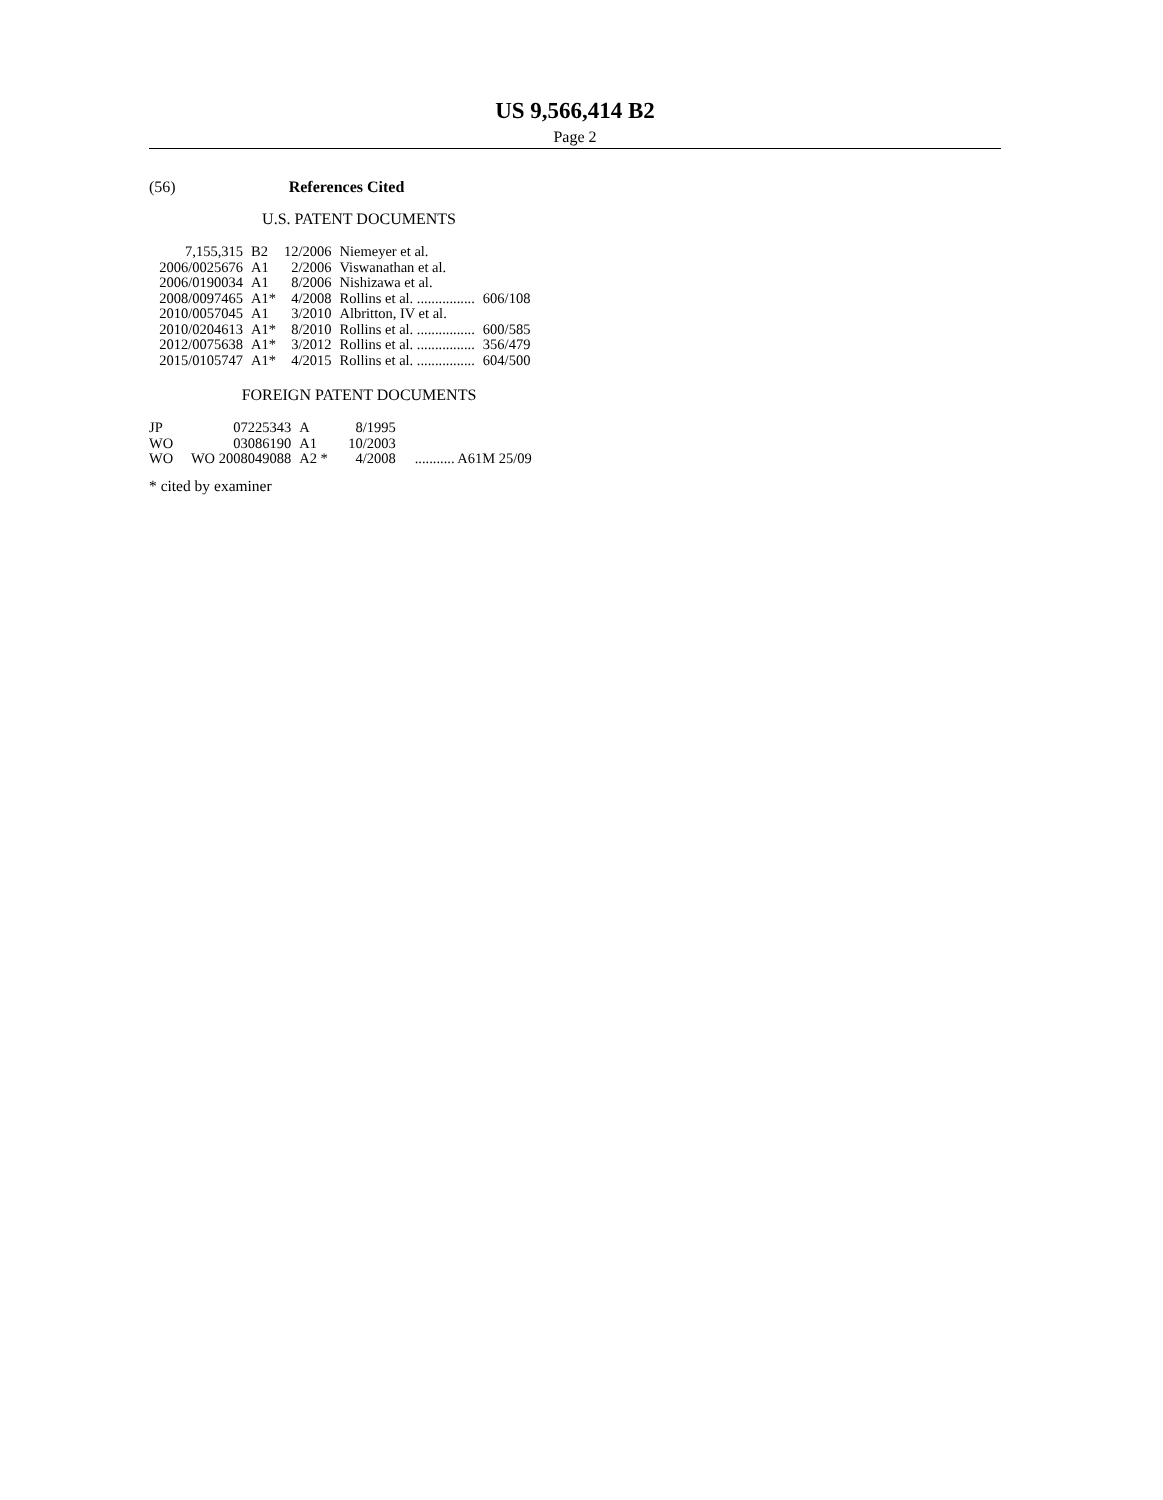US 9,566,414 B2
Page 2
(56) References Cited
U.S. PATENT DOCUMENTS
| 7,155,315 | B2 | 12/2006 | Niemeyer et al. | |
| 2006/0025676 | A1 | 2/2006 | Viswanathan et al. | |
| 2006/0190034 | A1 | 8/2006 | Nishizawa et al. | |
| 2008/0097465 | A1* | 4/2008 | Rollins et al. ................ | 606/108 |
| 2010/0057045 | A1 | 3/2010 | Albritton, IV et al. | |
| 2010/0204613 | A1* | 8/2010 | Rollins et al. ................ | 600/585 |
| 2012/0075638 | A1* | 3/2012 | Rollins et al. ................ | 356/479 |
| 2015/0105747 | A1* | 4/2015 | Rollins et al. ................ | 604/500 |
FOREIGN PATENT DOCUMENTS
| JP | 07225343 | A | 8/1995 | |
| WO | 03086190 | A1 | 10/2003 | |
| WO | WO 2008049088 | A2 * | 4/2008 | ........... A61M 25/09 |
* cited by examiner